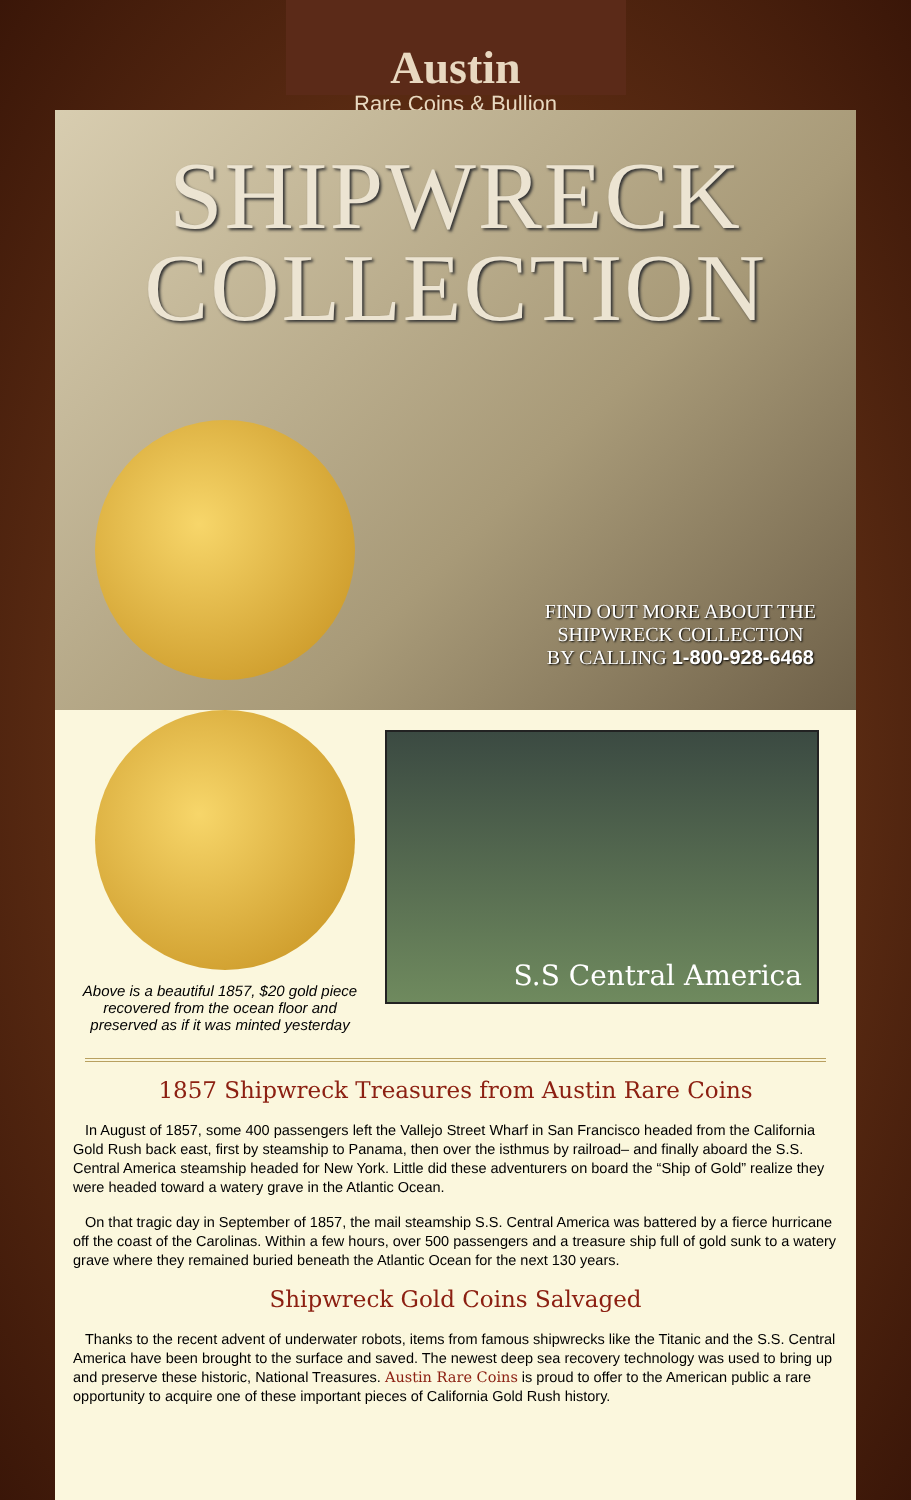Austin
Rare Coins & Bullion
SHIPWRECK
COLLECTION
FIND OUT MORE ABOUT THE
SHIPWRECK COLLECTION
BY CALLING 1-800-928-6468
Above is a beautiful 1857, $20 gold piece
recovered from the ocean floor and
preserved as if it was minted yesterday
S.S Central America
1857 Shipwreck Treasures from Austin Rare Coins
In August of 1857, some 400 passengers left the Vallejo Street Wharf in San Francisco headed from the California Gold Rush back east, first by steamship to Panama, then over the isthmus by railroad– and finally aboard the S.S. Central America steamship headed for New York. Little did these adventurers on board the “Ship of Gold” realize they were headed toward a watery grave in the Atlantic Ocean.
On that tragic day in September of 1857, the mail steamship S.S. Central America was battered by a fierce hurricane off the coast of the Carolinas. Within a few hours, over 500 passengers and a treasure ship full of gold sunk to a watery grave where they remained buried beneath the Atlantic Ocean for the next 130 years.
Shipwreck Gold Coins Salvaged
Thanks to the recent advent of underwater robots, items from famous shipwrecks like the Titanic and the S.S. Central America have been brought to the surface and saved. The newest deep sea recovery technology was used to bring up and preserve these historic, National Treasures. Austin Rare Coins is proud to offer to the American public a rare opportunity to acquire one of these important pieces of California Gold Rush history.